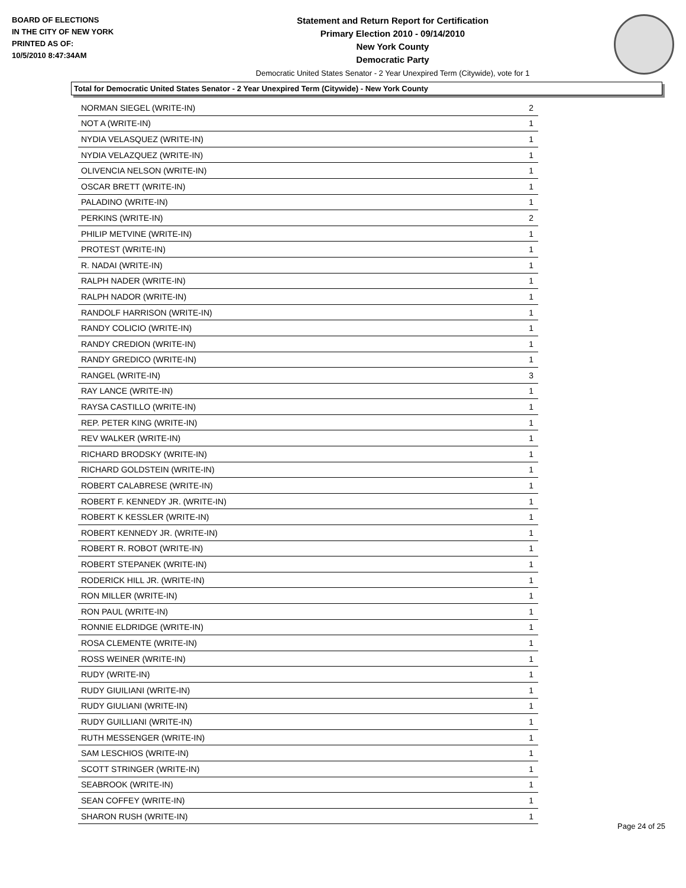BOARD OF ELECTIONS
IN THE CITY OF NEW YORK
PRINTED AS OF:
10/5/2010 8:47:34AM
Statement and Return Report for Certification
Primary Election 2010 - 09/14/2010
New York County
Democratic Party
Democratic United States Senator - 2 Year Unexpired Term (Citywide), vote for 1
Total for Democratic United States Senator - 2 Year Unexpired Term (Citywide) - New York County
| NORMAN SIEGEL (WRITE-IN) | 2 |
| NOT A (WRITE-IN) | 1 |
| NYDIA VELASQUEZ (WRITE-IN) | 1 |
| NYDIA VELAZQUEZ (WRITE-IN) | 1 |
| OLIVENCIA NELSON (WRITE-IN) | 1 |
| OSCAR BRETT (WRITE-IN) | 1 |
| PALADINO (WRITE-IN) | 1 |
| PERKINS (WRITE-IN) | 2 |
| PHILIP METVINE (WRITE-IN) | 1 |
| PROTEST (WRITE-IN) | 1 |
| R. NADAI (WRITE-IN) | 1 |
| RALPH NADER (WRITE-IN) | 1 |
| RALPH NADOR (WRITE-IN) | 1 |
| RANDOLF HARRISON (WRITE-IN) | 1 |
| RANDY COLICIO (WRITE-IN) | 1 |
| RANDY CREDION (WRITE-IN) | 1 |
| RANDY GREDICO (WRITE-IN) | 1 |
| RANGEL (WRITE-IN) | 3 |
| RAY LANCE (WRITE-IN) | 1 |
| RAYSA CASTILLO (WRITE-IN) | 1 |
| REP. PETER KING (WRITE-IN) | 1 |
| REV WALKER (WRITE-IN) | 1 |
| RICHARD BRODSKY (WRITE-IN) | 1 |
| RICHARD GOLDSTEIN (WRITE-IN) | 1 |
| ROBERT CALABRESE (WRITE-IN) | 1 |
| ROBERT F. KENNEDY JR. (WRITE-IN) | 1 |
| ROBERT K KESSLER (WRITE-IN) | 1 |
| ROBERT KENNEDY JR. (WRITE-IN) | 1 |
| ROBERT R. ROBOT (WRITE-IN) | 1 |
| ROBERT STEPANEK (WRITE-IN) | 1 |
| RODERICK HILL JR. (WRITE-IN) | 1 |
| RON MILLER (WRITE-IN) | 1 |
| RON PAUL (WRITE-IN) | 1 |
| RONNIE ELDRIDGE (WRITE-IN) | 1 |
| ROSA CLEMENTE (WRITE-IN) | 1 |
| ROSS WEINER (WRITE-IN) | 1 |
| RUDY (WRITE-IN) | 1 |
| RUDY GIUILIANI (WRITE-IN) | 1 |
| RUDY GIULIANI (WRITE-IN) | 1 |
| RUDY GUILLIANI (WRITE-IN) | 1 |
| RUTH MESSENGER (WRITE-IN) | 1 |
| SAM LESCHIOS (WRITE-IN) | 1 |
| SCOTT STRINGER (WRITE-IN) | 1 |
| SEABROOK (WRITE-IN) | 1 |
| SEAN COFFEY (WRITE-IN) | 1 |
| SHARON RUSH (WRITE-IN) | 1 |
Page 24 of 25